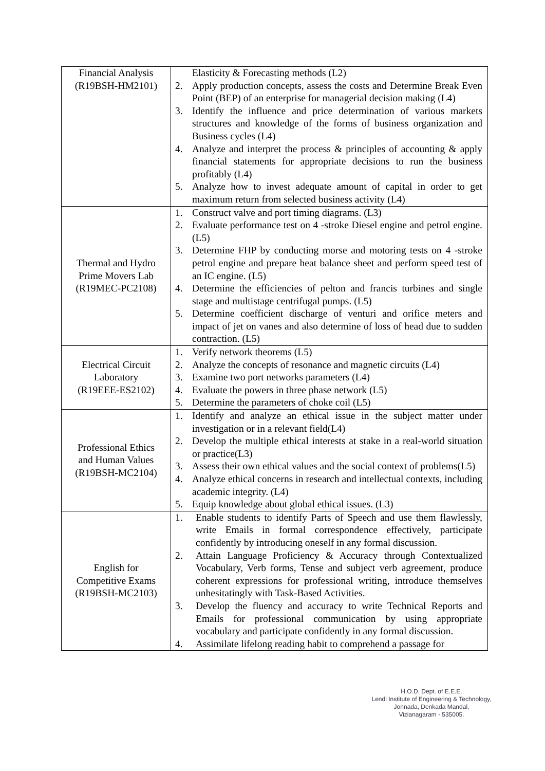| Financial Analysis (R19BSH-HM2101) | Elasticity & Forecasting methods (L2) 2. Apply production concepts, assess the costs and Determine Break Even Point (BEP) of an enterprise for managerial decision making (L4) 3. Identify the influence and price determination of various markets structures and knowledge of the forms of business organization and Business cycles (L4) 4. Analyze and interpret the process & principles of accounting & apply financial statements for appropriate decisions to run the business profitably (L4) 5. Analyze how to invest adequate amount of capital in order to get maximum return from selected business activity (L4) |
| Thermal and Hydro Prime Movers Lab (R19MEC-PC2108) | 1. Construct valve and port timing diagrams. (L3) 2. Evaluate performance test on 4 -stroke Diesel engine and petrol engine. (L5) 3. Determine FHP by conducting morse and motoring tests on 4 -stroke petrol engine and prepare heat balance sheet and perform speed test of an IC engine. (L5) 4. Determine the efficiencies of pelton and francis turbines and single stage and multistage centrifugal pumps. (L5) 5. Determine coefficient discharge of venturi and orifice meters and impact of jet on vanes and also determine of loss of head due to sudden contraction. (L5) |
| Electrical Circuit Laboratory (R19EEE-ES2102) | 1. Verify network theorems (L5) 2. Analyze the concepts of resonance and magnetic circuits (L4) 3. Examine two port networks parameters (L4) 4. Evaluate the powers in three phase network (L5) 5. Determine the parameters of choke coil (L5) |
| Professional Ethics and Human Values (R19BSH-MC2104) | 1. Identify and analyze an ethical issue in the subject matter under investigation or in a relevant field(L4) 2. Develop the multiple ethical interests at stake in a real-world situation or practice(L3) 3. Assess their own ethical values and the social context of problems(L5) 4. Analyze ethical concerns in research and intellectual contexts, including academic integrity. (L4) 5. Equip knowledge about global ethical issues. (L3) |
| English for Competitive Exams (R19BSH-MC2103) | 1. Enable students to identify Parts of Speech and use them flawlessly, write Emails in formal correspondence effectively, participate confidently by introducing oneself in any formal discussion. 2. Attain Language Proficiency & Accuracy through Contextualized Vocabulary, Verb forms, Tense and subject verb agreement, produce coherent expressions for professional writing, introduce themselves unhesitatingly with Task-Based Activities. 3. Develop the fluency and accuracy to write Technical Reports and Emails for professional communication by using appropriate vocabulary and participate confidently in any formal discussion. 4. Assimilate lifelong reading habit to comprehend a passage for |
H.O.D. Dept. of E.E.E.
Lendi Institute of Engineering & Technology,
Jonnada, Denkada Mandal,
Vizianagaram - 535005.